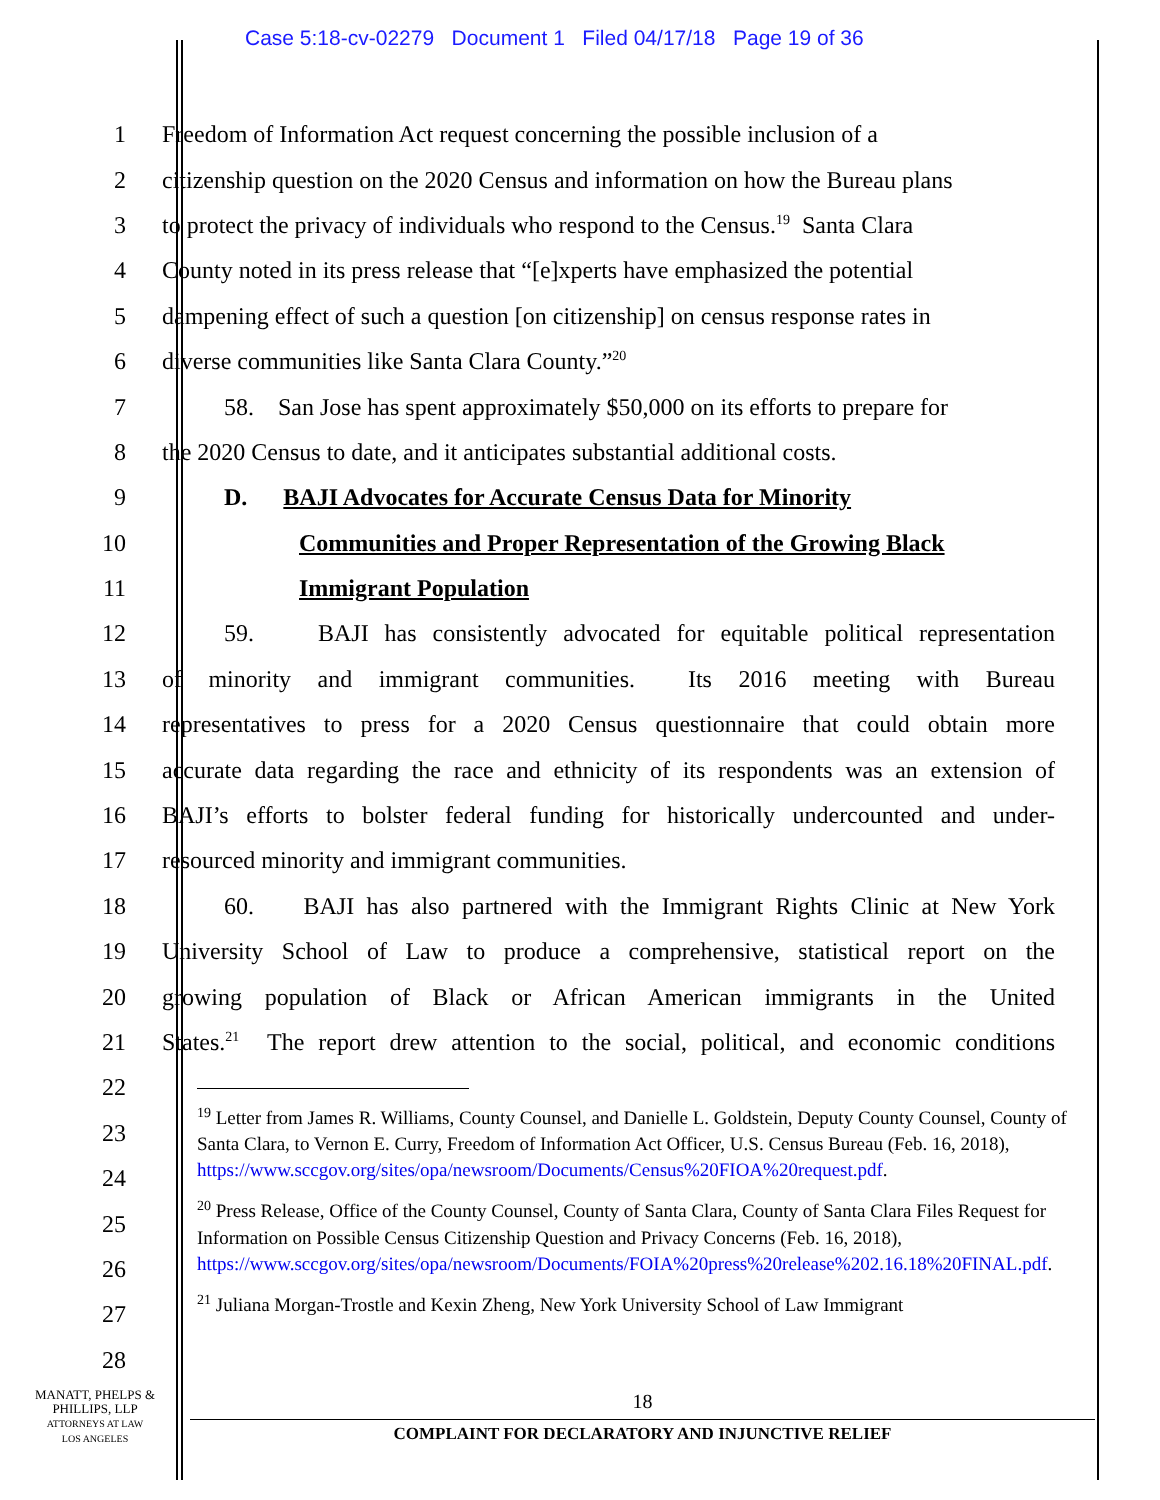Case 5:18-cv-02279 Document 1 Filed 04/17/18 Page 19 of 36
1 Freedom of Information Act request concerning the possible inclusion of a
2 citizenship question on the 2020 Census and information on how the Bureau plans
3 to protect the privacy of individuals who respond to the Census.<sup>19</sup> Santa Clara
4 County noted in its press release that “[e]xperts have emphasized the potential
5 dampening effect of such a question [on citizenship] on census response rates in
6 diverse communities like Santa Clara County.”<sup>20</sup>
7 58. San Jose has spent approximately $50,000 on its efforts to prepare for
8 the 2020 Census to date, and it anticipates substantial additional costs.
9 D. BAJI Advocates for Accurate Census Data for Minority
10 Communities and Proper Representation of the Growing Black
11 Immigrant Population
12 59. BAJI has consistently advocated for equitable political representation
13 of minority and immigrant communities. Its 2016 meeting with Bureau
14 representatives to press for a 2020 Census questionnaire that could obtain more
15 accurate data regarding the race and ethnicity of its respondents was an extension of
16 BAJI’s efforts to bolster federal funding for historically undercounted and under-
17 resourced minority and immigrant communities.
18 60. BAJI has also partnered with the Immigrant Rights Clinic at New York
19 University School of Law to produce a comprehensive, statistical report on the
20 growing population of Black or African American immigrants in the United
21 States.<sup>21</sup> The report drew attention to the social, political, and economic conditions
22
23
24
25
26
27
28
<sup>19</sup> Letter from James R. Williams, County Counsel, and Danielle L. Goldstein, Deputy County Counsel, County of Santa Clara, to Vernon E. Curry, Freedom of Information Act Officer, U.S. Census Bureau (Feb. 16, 2018), https://www.sccgov.org/sites/opa/newsroom/Documents/Census%20FIOA%20request.pdf.
<sup>20</sup> Press Release, Office of the County Counsel, County of Santa Clara, County of Santa Clara Files Request for Information on Possible Census Citizenship Question and Privacy Concerns (Feb. 16, 2018), https://www.sccgov.org/sites/opa/newsroom/Documents/FOIA%20press%20release%202.16.18%20FINAL.pdf.
<sup>21</sup> Juliana Morgan-Trostle and Kexin Zheng, New York University School of Law Immigrant
MANATT, PHELPS &
PHILLIPS, LLP
ATTORNEYS AT LAW
LOS ANGELES
18
COMPLAINT FOR DECLARATORY AND INJUNCTIVE RELIEF